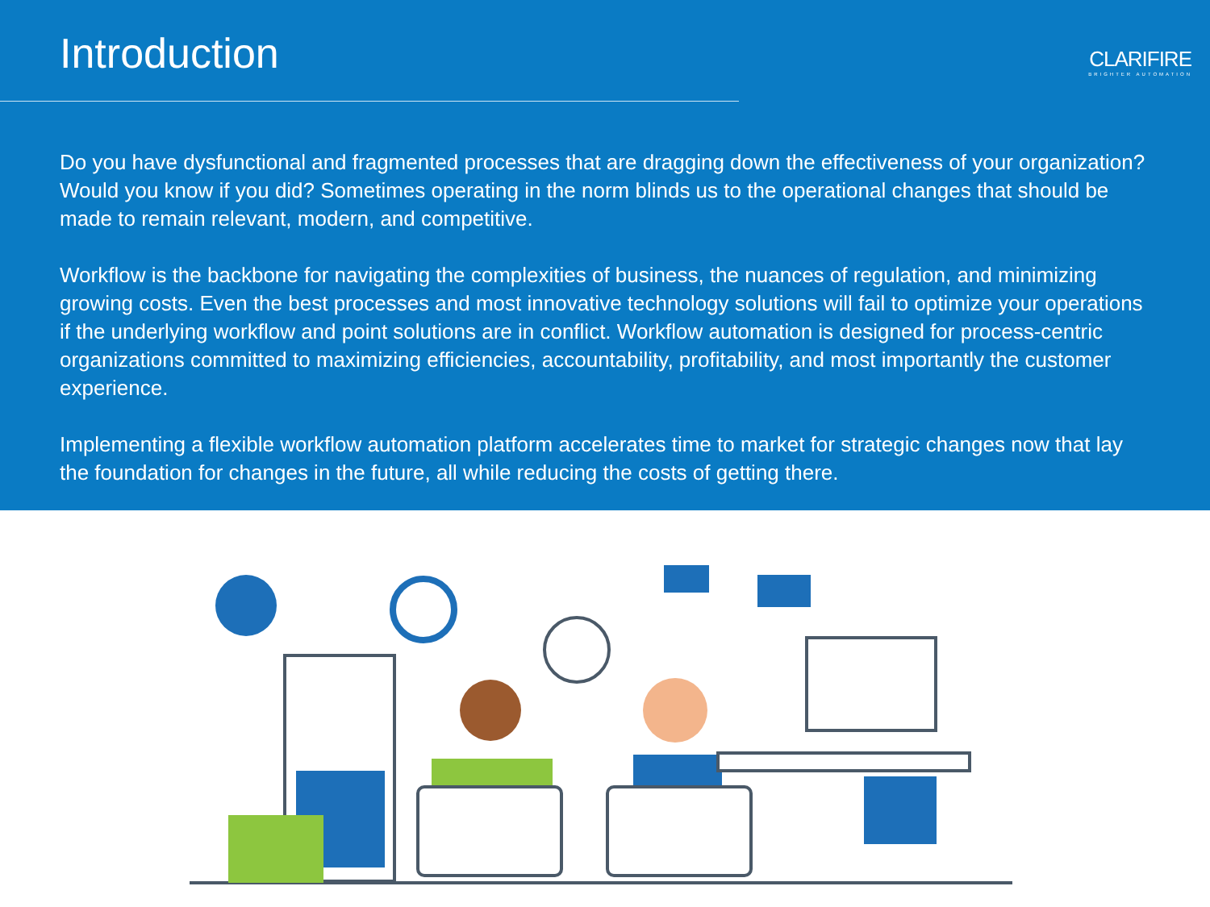Introduction
CLARIFIRE
BRIGHTER AUTOMATION
Do you have dysfunctional and fragmented processes that are dragging down the effectiveness of your organization? Would you know if you did? Sometimes operating in the norm blinds us to the operational changes that should be made to remain relevant, modern, and competitive.
Workflow is the backbone for navigating the complexities of business, the nuances of regulation, and minimizing growing costs. Even the best processes and most innovative technology solutions will fail to optimize your operations if the underlying workflow and point solutions are in conflict. Workflow automation is designed for process-centric organizations committed to maximizing efficiencies, accountability, profitability, and most importantly the customer experience.
Implementing a flexible workflow automation platform accelerates time to market for strategic changes now that lay the foundation for changes in the future, all while reducing the costs of getting there.